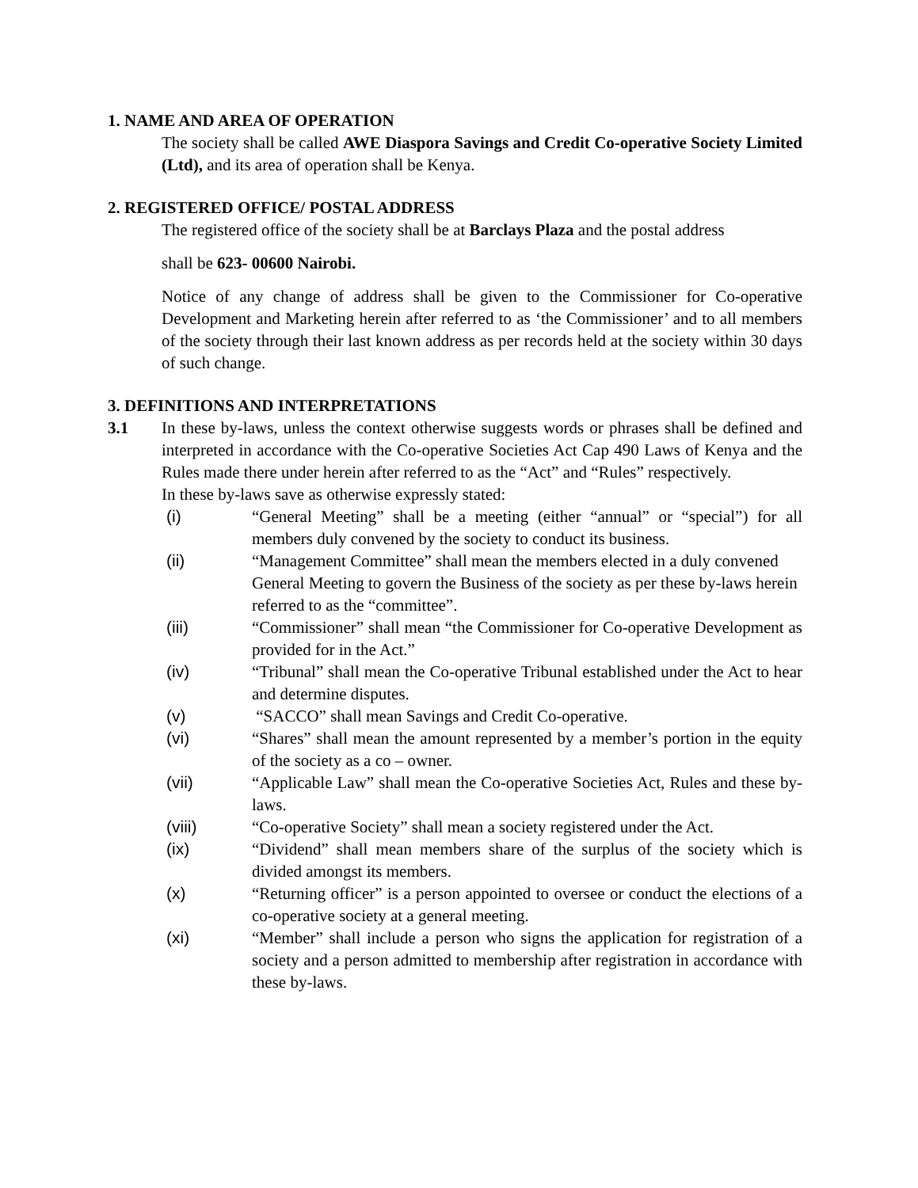1. NAME AND AREA OF OPERATION
The society shall be called AWE Diaspora Savings and Credit Co-operative Society Limited (Ltd), and its area of operation shall be Kenya.
2. REGISTERED OFFICE/ POSTAL ADDRESS
The registered office of the society shall be at Barclays Plaza and the postal address
shall be 623- 00600 Nairobi.
Notice of any change of address shall be given to the Commissioner for Co-operative Development and Marketing herein after referred to as ‘the Commissioner’ and to all members of the society through their last known address as per records held at the society within 30 days of such change.
3. DEFINITIONS AND INTERPRETATIONS
3.1 In these by-laws, unless the context otherwise suggests words or phrases shall be defined and interpreted in accordance with the Co-operative Societies Act Cap 490 Laws of Kenya and the Rules made there under herein after referred to as the “Act” and “Rules” respectively.
In these by-laws save as otherwise expressly stated:
(i) “General Meeting” shall be a meeting (either “annual” or “special”) for all members duly convened by the society to conduct its business.
(ii) “Management Committee” shall mean the members elected in a duly convened General Meeting to govern the Business of the society as per these by-laws herein referred to as the “committee”.
(iii) “Commissioner” shall mean “the Commissioner for Co-operative Development as provided for in the Act.”
(iv) “Tribunal” shall mean the Co-operative Tribunal established under the Act to hear and determine disputes.
(v) “SACCO” shall mean Savings and Credit Co-operative.
(vi) “Shares” shall mean the amount represented by a member’s portion in the equity of the society as a co – owner.
(vii) “Applicable Law” shall mean the Co-operative Societies Act, Rules and these by-laws.
(viii) “Co-operative Society” shall mean a society registered under the Act.
(ix) “Dividend” shall mean members share of the surplus of the society which is divided amongst its members.
(x) “Returning officer” is a person appointed to oversee or conduct the elections of a co-operative society at a general meeting.
(xi) “Member” shall include a person who signs the application for registration of a society and a person admitted to membership after registration in accordance with these by-laws.